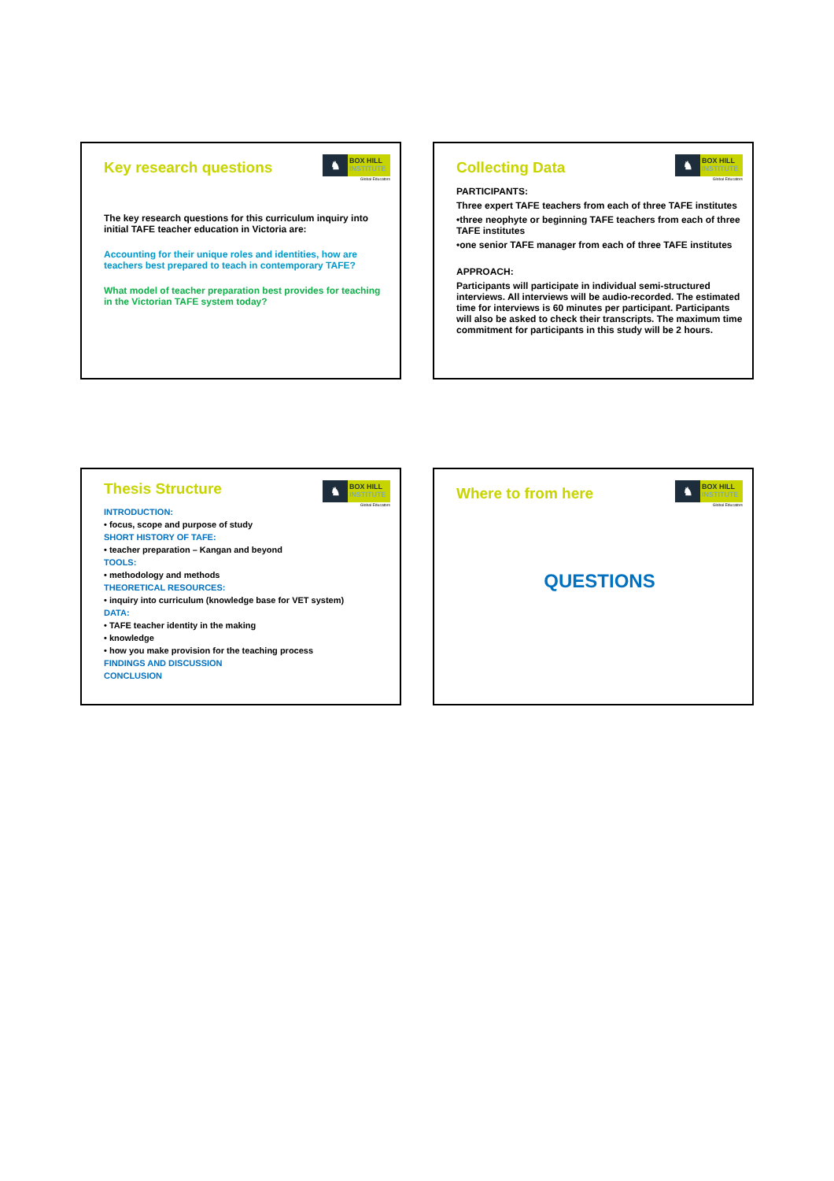Key research questions
♞
BOX HILL
INSTITUTE
Global Educators
The key research questions for this curriculum inquiry into initial TAFE teacher education in Victoria are:
Accounting for their unique roles and identities, how are teachers best prepared to teach in contemporary TAFE?
What model of teacher preparation best provides for teaching in the Victorian TAFE system today?
Collecting Data
♞
BOX HILL
INSTITUTE
Global Educators
PARTICIPANTS:
Three expert TAFE teachers from each of three TAFE institutes
•three neophyte or beginning TAFE teachers from each of three TAFE institutes
•one senior TAFE manager from each of three TAFE institutes
APPROACH:
Participants will participate in individual semi-structured interviews. All interviews will be audio-recorded. The estimated time for interviews is 60 minutes per participant. Participants will also be asked to check their transcripts. The maximum time commitment for participants in this study will be 2 hours.
Thesis Structure
♞
BOX HILL
INSTITUTE
Global Educators
INTRODUCTION:
• focus, scope and purpose of study
SHORT HISTORY OF TAFE:
• teacher preparation – Kangan and beyond
TOOLS:
• methodology and methods
THEORETICAL RESOURCES:
• inquiry into curriculum (knowledge base for VET system)
DATA:
• TAFE teacher identity in the making
• knowledge
• how you make provision for the teaching process
FINDINGS AND DISCUSSION
CONCLUSION
Where to from here
♞
BOX HILL
INSTITUTE
Global Educators
QUESTIONS